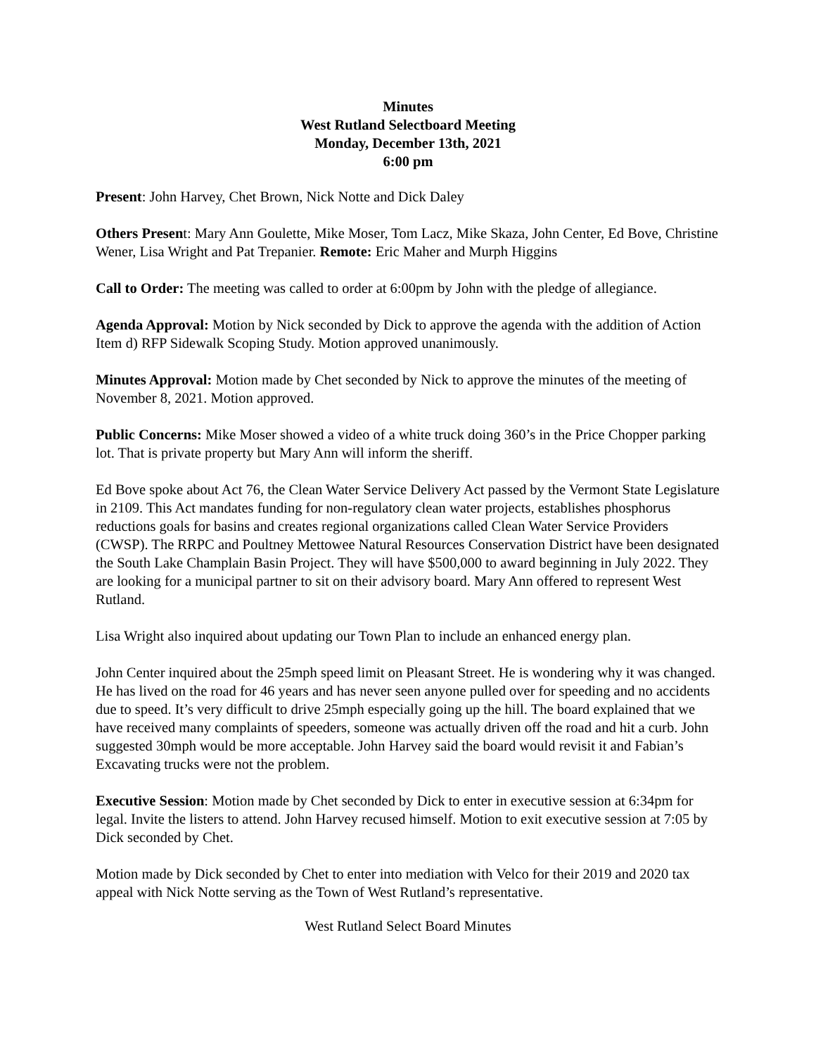Minutes
West Rutland Selectboard Meeting
Monday, December 13th, 2021
6:00 pm
Present: John Harvey, Chet Brown, Nick Notte and Dick Daley
Others Present: Mary Ann Goulette, Mike Moser, Tom Lacz, Mike Skaza, John Center, Ed Bove, Christine Wener, Lisa Wright and Pat Trepanier. Remote: Eric Maher and Murph Higgins
Call to Order: The meeting was called to order at 6:00pm by John with the pledge of allegiance.
Agenda Approval: Motion by Nick seconded by Dick to approve the agenda with the addition of Action Item d) RFP Sidewalk Scoping Study. Motion approved unanimously.
Minutes Approval: Motion made by Chet seconded by Nick to approve the minutes of the meeting of November 8, 2021. Motion approved.
Public Concerns: Mike Moser showed a video of a white truck doing 360’s in the Price Chopper parking lot. That is private property but Mary Ann will inform the sheriff.
Ed Bove spoke about Act 76, the Clean Water Service Delivery Act passed by the Vermont State Legislature in 2109. This Act mandates funding for non-regulatory clean water projects, establishes phosphorus reductions goals for basins and creates regional organizations called Clean Water Service Providers (CWSP). The RRPC and Poultney Mettowee Natural Resources Conservation District have been designated the South Lake Champlain Basin Project. They will have $500,000 to award beginning in July 2022. They are looking for a municipal partner to sit on their advisory board. Mary Ann offered to represent West Rutland.
Lisa Wright also inquired about updating our Town Plan to include an enhanced energy plan.
John Center inquired about the 25mph speed limit on Pleasant Street. He is wondering why it was changed. He has lived on the road for 46 years and has never seen anyone pulled over for speeding and no accidents due to speed. It’s very difficult to drive 25mph especially going up the hill. The board explained that we have received many complaints of speeders, someone was actually driven off the road and hit a curb. John suggested 30mph would be more acceptable. John Harvey said the board would revisit it and Fabian’s Excavating trucks were not the problem.
Executive Session: Motion made by Chet seconded by Dick to enter in executive session at 6:34pm for legal. Invite the listers to attend. John Harvey recused himself. Motion to exit executive session at 7:05 by Dick seconded by Chet.
Motion made by Dick seconded by Chet to enter into mediation with Velco for their 2019 and 2020 tax appeal with Nick Notte serving as the Town of West Rutland’s representative.
West Rutland Select Board Minutes